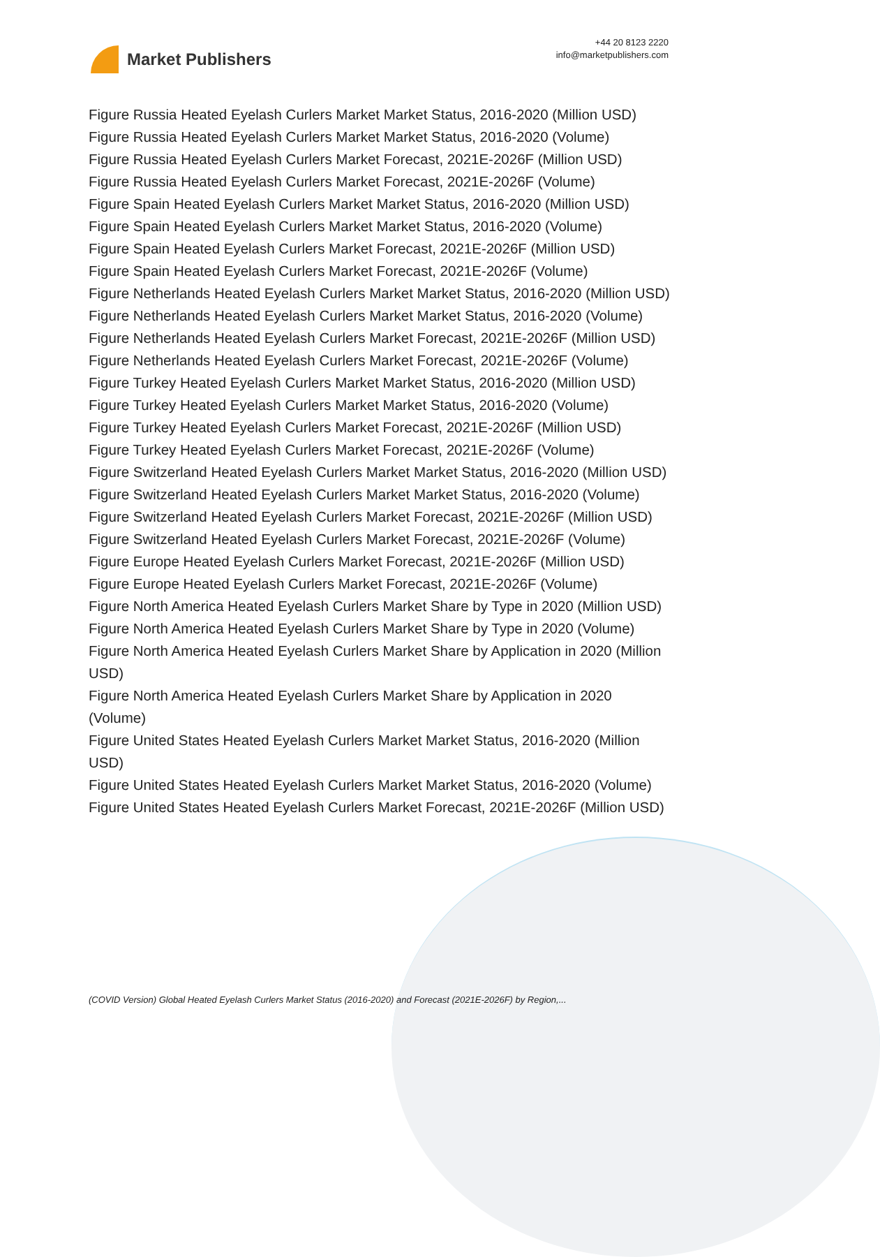Market Publishers
+44 20 8123 2220
info@marketpublishers.com
Figure Russia Heated Eyelash Curlers Market Market Status, 2016-2020 (Million USD)
Figure Russia Heated Eyelash Curlers Market Market Status, 2016-2020 (Volume)
Figure Russia Heated Eyelash Curlers Market Forecast, 2021E-2026F (Million USD)
Figure Russia Heated Eyelash Curlers Market Forecast, 2021E-2026F (Volume)
Figure Spain Heated Eyelash Curlers Market Market Status, 2016-2020 (Million USD)
Figure Spain Heated Eyelash Curlers Market Market Status, 2016-2020 (Volume)
Figure Spain Heated Eyelash Curlers Market Forecast, 2021E-2026F (Million USD)
Figure Spain Heated Eyelash Curlers Market Forecast, 2021E-2026F (Volume)
Figure Netherlands Heated Eyelash Curlers Market Market Status, 2016-2020 (Million USD)
Figure Netherlands Heated Eyelash Curlers Market Market Status, 2016-2020 (Volume)
Figure Netherlands Heated Eyelash Curlers Market Forecast, 2021E-2026F (Million USD)
Figure Netherlands Heated Eyelash Curlers Market Forecast, 2021E-2026F (Volume)
Figure Turkey Heated Eyelash Curlers Market Market Status, 2016-2020 (Million USD)
Figure Turkey Heated Eyelash Curlers Market Market Status, 2016-2020 (Volume)
Figure Turkey Heated Eyelash Curlers Market Forecast, 2021E-2026F (Million USD)
Figure Turkey Heated Eyelash Curlers Market Forecast, 2021E-2026F (Volume)
Figure Switzerland Heated Eyelash Curlers Market Market Status, 2016-2020 (Million USD)
Figure Switzerland Heated Eyelash Curlers Market Market Status, 2016-2020 (Volume)
Figure Switzerland Heated Eyelash Curlers Market Forecast, 2021E-2026F (Million USD)
Figure Switzerland Heated Eyelash Curlers Market Forecast, 2021E-2026F (Volume)
Figure Europe Heated Eyelash Curlers Market Forecast, 2021E-2026F (Million USD)
Figure Europe Heated Eyelash Curlers Market Forecast, 2021E-2026F (Volume)
Figure North America Heated Eyelash Curlers Market Share by Type in 2020 (Million USD)
Figure North America Heated Eyelash Curlers Market Share by Type in 2020 (Volume)
Figure North America Heated Eyelash Curlers Market Share by Application in 2020 (Million USD)
Figure North America Heated Eyelash Curlers Market Share by Application in 2020 (Volume)
Figure United States Heated Eyelash Curlers Market Market Status, 2016-2020 (Million USD)
Figure United States Heated Eyelash Curlers Market Market Status, 2016-2020 (Volume)
Figure United States Heated Eyelash Curlers Market Forecast, 2021E-2026F (Million USD)
(COVID Version) Global Heated Eyelash Curlers Market Status (2016-2020) and Forecast (2021E-2026F) by Region,...